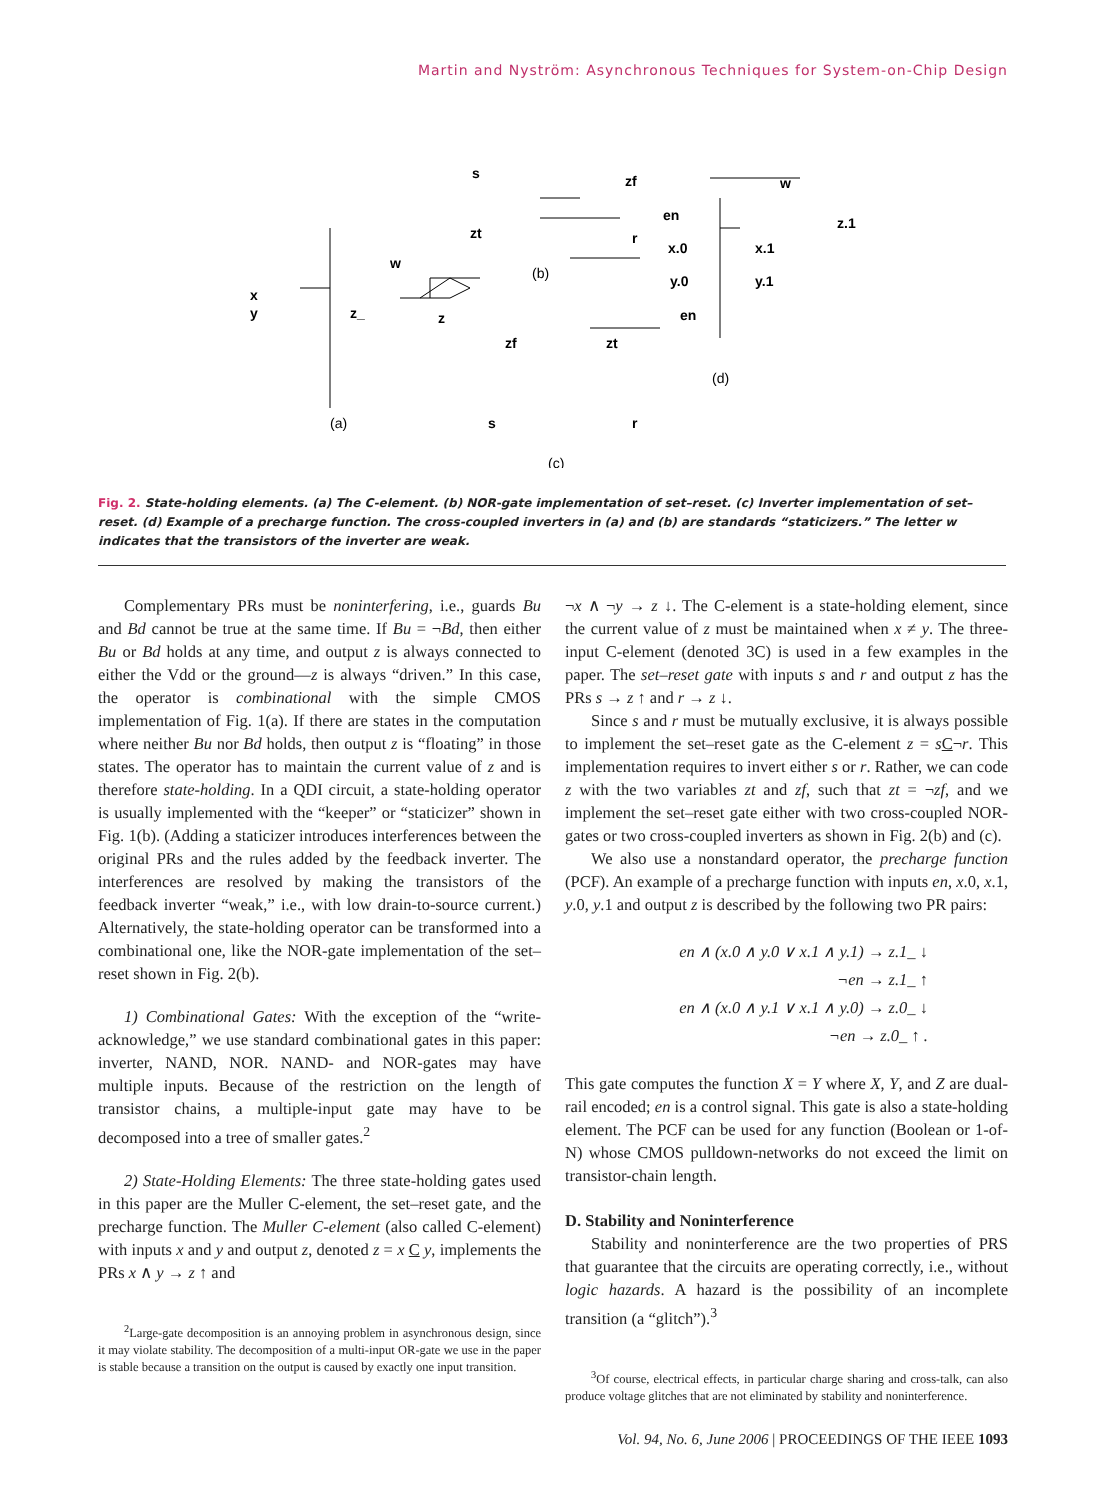Martin and Nyström: Asynchronous Techniques for System-on-Chip Design
x
y
z_
z
w
(a)
s
zf
zt
r
(b)
zf
zt
s
r
(c)
en
z.1
w
x.0
x.1
y.0
y.1
en
(d)
Fig. 2. State-holding elements. (a) The C-element. (b) NOR-gate implementation of set–reset. (c) Inverter implementation of set–reset. (d) Example of a precharge function. The cross-coupled inverters in (a) and (b) are standards “staticizers.” The letter w indicates that the transistors of the inverter are weak.
Complementary PRs must be noninterfering, i.e., guards Bu and Bd cannot be true at the same time. If Bu = ¬Bd, then either Bu or Bd holds at any time, and output z is always connected to either the Vdd or the ground—z is always “driven.” In this case, the operator is combinational with the simple CMOS implementation of Fig. 1(a). If there are states in the computation where neither Bu nor Bd holds, then output z is “floating” in those states. The operator has to maintain the current value of z and is therefore state-holding. In a QDI circuit, a state-holding operator is usually implemented with the “keeper” or “staticizer” shown in Fig. 1(b). (Adding a staticizer introduces interferences between the original PRs and the rules added by the feedback inverter. The interferences are resolved by making the transistors of the feedback inverter “weak,” i.e., with low drain-to-source current.) Alternatively, the state-holding operator can be transformed into a combinational one, like the NOR-gate implementation of the set–reset shown in Fig. 2(b).
1) Combinational Gates: With the exception of the “write-acknowledge,” we use standard combinational gates in this paper: inverter, NAND, NOR. NAND- and NOR-gates may have multiple inputs. Because of the restriction on the length of transistor chains, a multiple-input gate may have to be decomposed into a tree of smaller gates.<sup>2</sup>
2) State-Holding Elements: The three state-holding gates used in this paper are the Muller C-element, the set–reset gate, and the precharge function. The Muller C-element (also called C-element) with inputs x and y and output z, denoted z = x C y, implements the PRs x ∧ y → z ↑ and
<sup>2</sup> Large-gate decomposition is an annoying problem in asynchronous design, since it may violate stability. The decomposition of a multi-input OR-gate we use in the paper is stable because a transition on the output is caused by exactly one input transition.
¬x ∧ ¬y → z ↓. The C-element is a state-holding element, since the current value of z must be maintained when x ≠ y. The three-input C-element (denoted 3C) is used in a few examples in the paper. The set–reset gate with inputs s and r and output z has the PRs s → z ↑ and r → z ↓.
Since s and r must be mutually exclusive, it is always possible to implement the set–reset gate as the C-element z = sC¬r. This implementation requires to invert either s or r. Rather, we can code z with the two variables zt and zf, such that zt = ¬zf, and we implement the set–reset gate either with two cross-coupled NOR-gates or two cross-coupled inverters as shown in Fig. 2(b) and (c).
We also use a nonstandard operator, the precharge function (PCF). An example of a precharge function with inputs en, x.0, x.1, y.0, y.1 and output z is described by the following two PR pairs:
en ∧ (x.0 ∧ y.0 ∨ x.1 ∧ y.1) → z.1_ ↓
¬en → z.1_ ↑
en ∧ (x.0 ∧ y.1 ∨ x.1 ∧ y.0) → z.0_ ↓
¬en → z.0_ ↑ .
This gate computes the function X = Y where X, Y, and Z are dual-rail encoded; en is a control signal. This gate is also a state-holding element. The PCF can be used for any function (Boolean or 1-of-N) whose CMOS pulldown-networks do not exceed the limit on transistor-chain length.
D. Stability and Noninterference
Stability and noninterference are the two properties of PRS that guarantee that the circuits are operating correctly, i.e., without logic hazards. A hazard is the possibility of an incomplete transition (a “glitch”).<sup>3</sup>
<sup>3</sup> Of course, electrical effects, in particular charge sharing and cross-talk, can also produce voltage glitches that are not eliminated by stability and noninterference.
Vol. 94, No. 6, June 2006 | PROCEEDINGS OF THE IEEE 1093